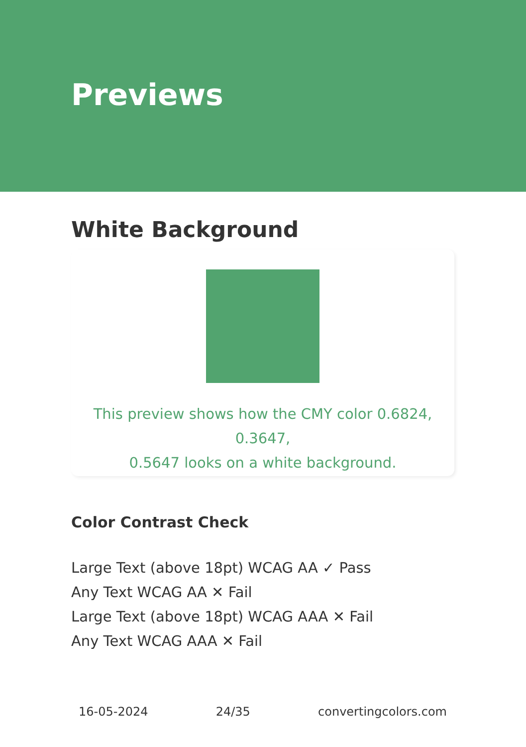Previews
White Background
This preview shows how the CMY color 0.6824, 0.3647,
0.5647 looks on a white background.
Color Contrast Check
Large Text (above 18pt) WCAG AA ✓ Pass
Any Text WCAG AA ✕ Fail
Large Text (above 18pt) WCAG AAA ✕ Fail
Any Text WCAG AAA ✕ Fail
16-05-2024 24/35 convertingcolors.com